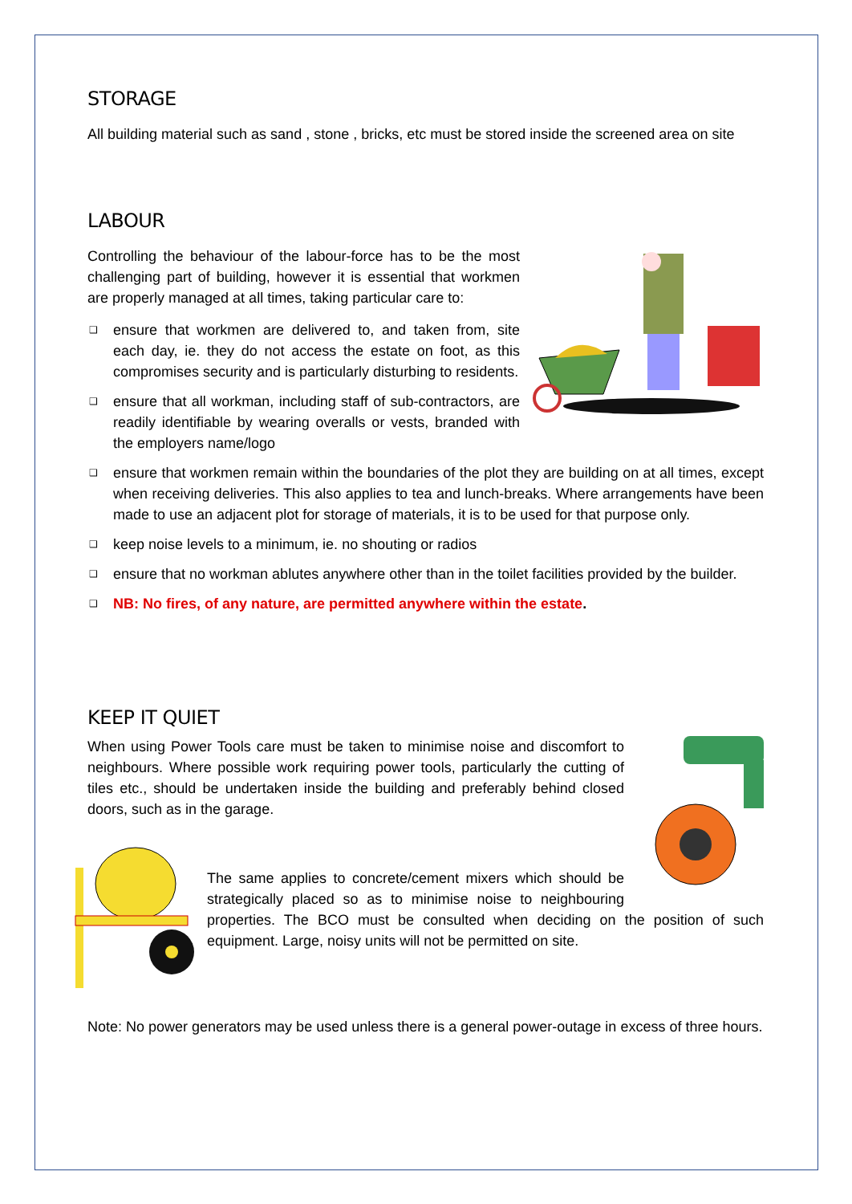STORAGE
All building material such as sand , stone , bricks, etc must be stored inside the screened area on site
LABOUR
Controlling the behaviour of the labour-force has to be the most challenging part of building, however it is essential that workmen are properly managed at all times, taking particular care to:
❑ ensure that workmen are delivered to, and taken from, site each day, ie. they do not access the estate on foot, as this compromises security and is particularly disturbing to residents.
❑ ensure that all workman, including staff of sub-contractors, are readily identifiable by wearing overalls or vests, branded with the employers name/logo
❑ ensure that workmen remain within the boundaries of the plot they are building on at all times, except when receiving deliveries. This also applies to tea and lunch-breaks. Where arrangements have been made to use an adjacent plot for storage of materials, it is to be used for that purpose only.
❑ keep noise levels to a minimum, ie. no shouting or radios
❑ ensure that no workman ablutes anywhere other than in the toilet facilities provided by the builder.
❑ NB: No fires, of any nature, are permitted anywhere within the estate.
KEEP IT QUIET
When using Power Tools care must be taken to minimise noise and discomfort to neighbours. Where possible work requiring power tools, particularly the cutting of tiles etc., should be undertaken inside the building and preferably behind closed doors, such as in the garage.
The same applies to concrete/cement mixers which should be strategically placed so as to minimise noise to neighbouring properties. The BCO must be consulted when deciding on the position of such equipment. Large, noisy units will not be permitted on site.
Note: No power generators may be used unless there is a general power-outage in excess of three hours.